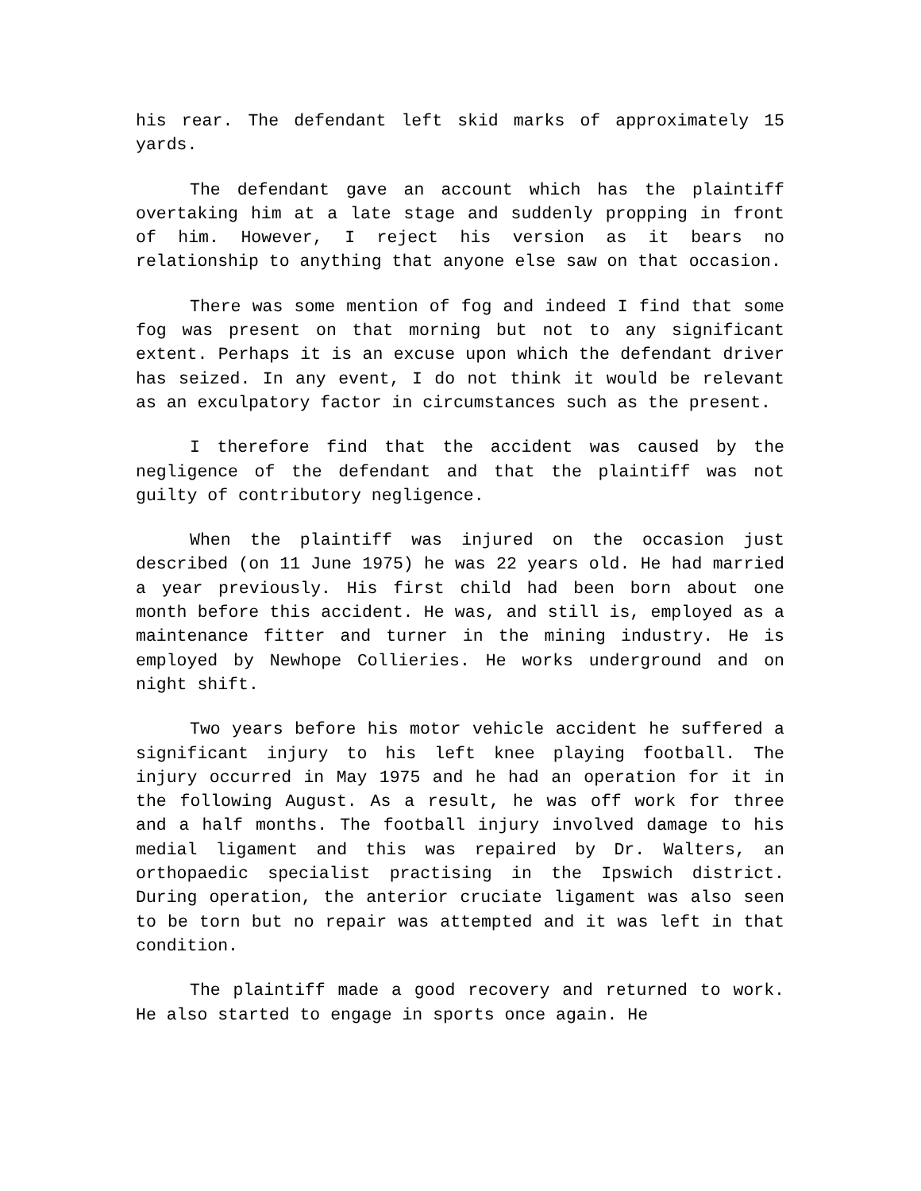his rear. The defendant left skid marks of approximately 15 yards.
The defendant gave an account which has the plaintiff overtaking him at a late stage and suddenly propping in front of him. However, I reject his version as it bears no relationship to anything that anyone else saw on that occasion.
There was some mention of fog and indeed I find that some fog was present on that morning but not to any significant extent. Perhaps it is an excuse upon which the defendant driver has seized. In any event, I do not think it would be relevant as an exculpatory factor in circumstances such as the present.
I therefore find that the accident was caused by the negligence of the defendant and that the plaintiff was not guilty of contributory negligence.
When the plaintiff was injured on the occasion just described (on 11 June 1975) he was 22 years old. He had married a year previously. His first child had been born about one month before this accident. He was, and still is, employed as a maintenance fitter and turner in the mining industry. He is employed by Newhope Collieries. He works underground and on night shift.
Two years before his motor vehicle accident he suffered a significant injury to his left knee playing football. The injury occurred in May 1975 and he had an operation for it in the following August. As a result, he was off work for three and a half months. The football injury involved damage to his medial ligament and this was repaired by Dr. Walters, an orthopaedic specialist practising in the Ipswich district. During operation, the anterior cruciate ligament was also seen to be torn but no repair was attempted and it was left in that condition.
The plaintiff made a good recovery and returned to work. He also started to engage in sports once again. He